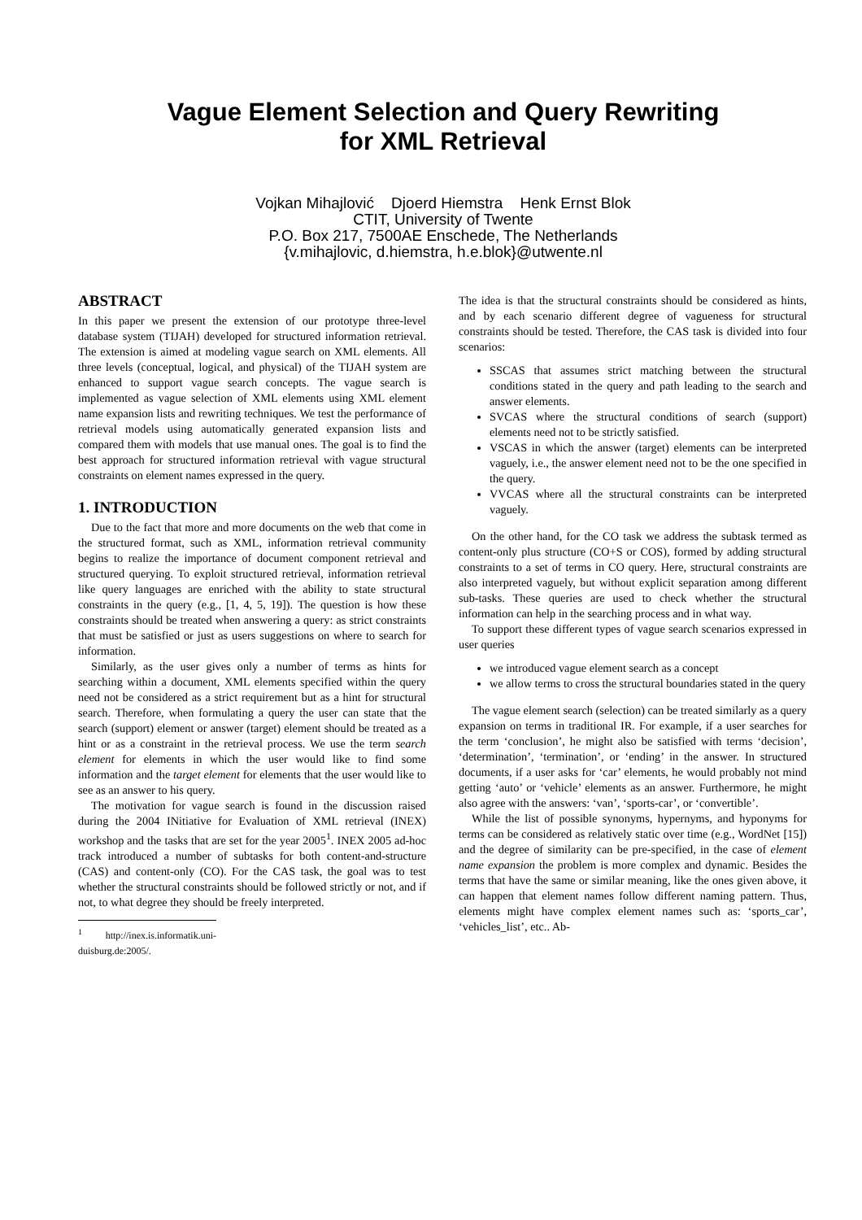Vague Element Selection and Query Rewriting
for XML Retrieval
Vojkan Mihajlović Djoerd Hiemstra Henk Ernst Blok
CTIT, University of Twente
P.O. Box 217, 7500AE Enschede, The Netherlands
{v.mihajlovic, d.hiemstra, h.e.blok}@utwente.nl
ABSTRACT
In this paper we present the extension of our prototype three-level database system (TIJAH) developed for structured information retrieval. The extension is aimed at modeling vague search on XML elements. All three levels (conceptual, logical, and physical) of the TIJAH system are enhanced to support vague search concepts. The vague search is implemented as vague selection of XML elements using XML element name expansion lists and rewriting techniques. We test the performance of retrieval models using automatically generated expansion lists and compared them with models that use manual ones. The goal is to find the best approach for structured information retrieval with vague structural constraints on element names expressed in the query.
1. INTRODUCTION
Due to the fact that more and more documents on the web that come in the structured format, such as XML, information retrieval community begins to realize the importance of document component retrieval and structured querying. To exploit structured retrieval, information retrieval like query languages are enriched with the ability to state structural constraints in the query (e.g., [1, 4, 5, 19]). The question is how these constraints should be treated when answering a query: as strict constraints that must be satisfied or just as users suggestions on where to search for information.
Similarly, as the user gives only a number of terms as hints for searching within a document, XML elements specified within the query need not be considered as a strict requirement but as a hint for structural search. Therefore, when formulating a query the user can state that the search (support) element or answer (target) element should be treated as a hint or as a constraint in the retrieval process. We use the term search element for elements in which the user would like to find some information and the target element for elements that the user would like to see as an answer to his query.
The motivation for vague search is found in the discussion raised during the 2004 INitiative for Evaluation of XML retrieval (INEX) workshop and the tasks that are set for the year 2005<sup>1</sup>. INEX 2005 ad-hoc track introduced a number of subtasks for both content-and-structure (CAS) and content-only (CO). For the CAS task, the goal was to test whether the structural constraints should be followed strictly or not, and if not, to what degree they should be freely interpreted.
<sup>1</sup> http://inex.is.informatik.uni-duisburg.de:2005/.
The idea is that the structural constraints should be considered as hints, and by each scenario different degree of vagueness for structural constraints should be tested. Therefore, the CAS task is divided into four scenarios:
SSCAS that assumes strict matching between the structural conditions stated in the query and path leading to the search and answer elements.
SVCAS where the structural conditions of search (support) elements need not to be strictly satisfied.
VSCAS in which the answer (target) elements can be interpreted vaguely, i.e., the answer element need not to be the one specified in the query.
VVCAS where all the structural constraints can be interpreted vaguely.
On the other hand, for the CO task we address the subtask termed as content-only plus structure (CO+S or COS), formed by adding structural constraints to a set of terms in CO query. Here, structural constraints are also interpreted vaguely, but without explicit separation among different sub-tasks. These queries are used to check whether the structural information can help in the searching process and in what way.
To support these different types of vague search scenarios expressed in user queries
we introduced vague element search as a concept
we allow terms to cross the structural boundaries stated in the query
The vague element search (selection) can be treated similarly as a query expansion on terms in traditional IR. For example, if a user searches for the term ‘conclusion’, he might also be satisfied with terms ‘decision’, ‘determination’, ‘termination’, or ‘ending’ in the answer. In structured documents, if a user asks for ‘car’ elements, he would probably not mind getting ‘auto’ or ‘vehicle’ elements as an answer. Furthermore, he might also agree with the answers: ‘van’, ‘sports-car’, or ‘convertible’.
While the list of possible synonyms, hypernyms, and hyponyms for terms can be considered as relatively static over time (e.g., WordNet [15]) and the degree of similarity can be pre-specified, in the case of element name expansion the problem is more complex and dynamic. Besides the terms that have the same or similar meaning, like the ones given above, it can happen that element names follow different naming pattern. Thus, elements might have complex element names such as: ‘sports_car’, ‘vehicles_list’, etc.. Ab-